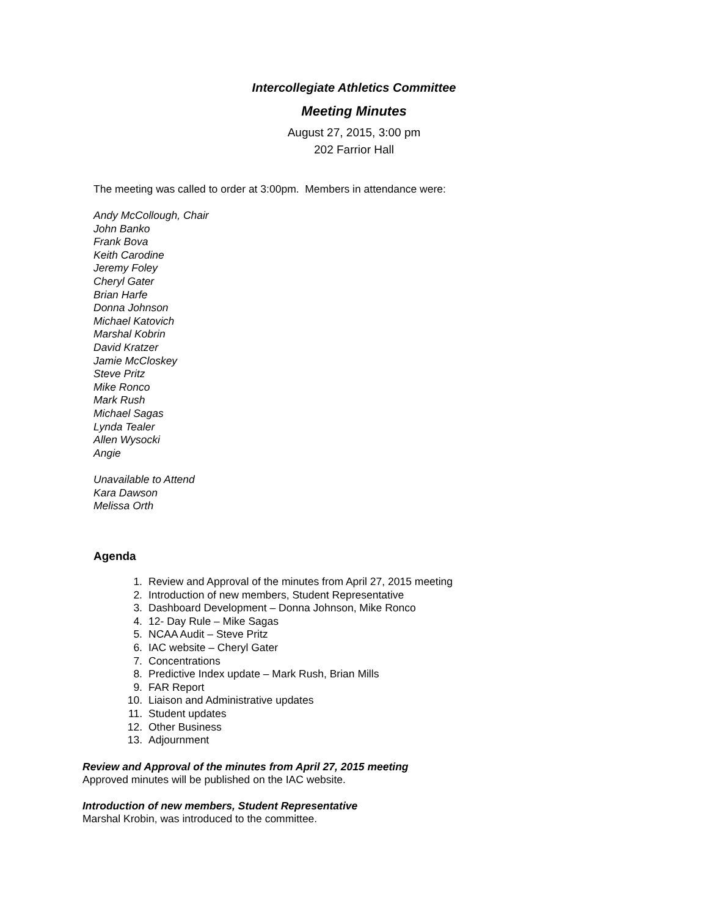Intercollegiate Athletics Committee
Meeting Minutes
August 27, 2015, 3:00 pm
202 Farrior Hall
The meeting was called to order at 3:00pm. Members in attendance were:
Andy McCollough, Chair
John Banko
Frank Bova
Keith Carodine
Jeremy Foley
Cheryl Gater
Brian Harfe
Donna Johnson
Michael Katovich
Marshal Kobrin
David Kratzer
Jamie McCloskey
Steve Pritz
Mike Ronco
Mark Rush
Michael Sagas
Lynda Tealer
Allen Wysocki
Angie
Unavailable to Attend
Kara Dawson
Melissa Orth
Agenda
1. Review and Approval of the minutes from April 27, 2015 meeting
2. Introduction of new members, Student Representative
3. Dashboard Development – Donna Johnson, Mike Ronco
4. 12- Day Rule – Mike Sagas
5. NCAA Audit – Steve Pritz
6. IAC website – Cheryl Gater
7. Concentrations
8. Predictive Index update – Mark Rush, Brian Mills
9. FAR Report
10. Liaison and Administrative updates
11. Student updates
12. Other Business
13. Adjournment
Review and Approval of the minutes from April 27, 2015 meeting
Approved minutes will be published on the IAC website.
Introduction of new members, Student Representative
Marshal Krobin, was introduced to the committee.